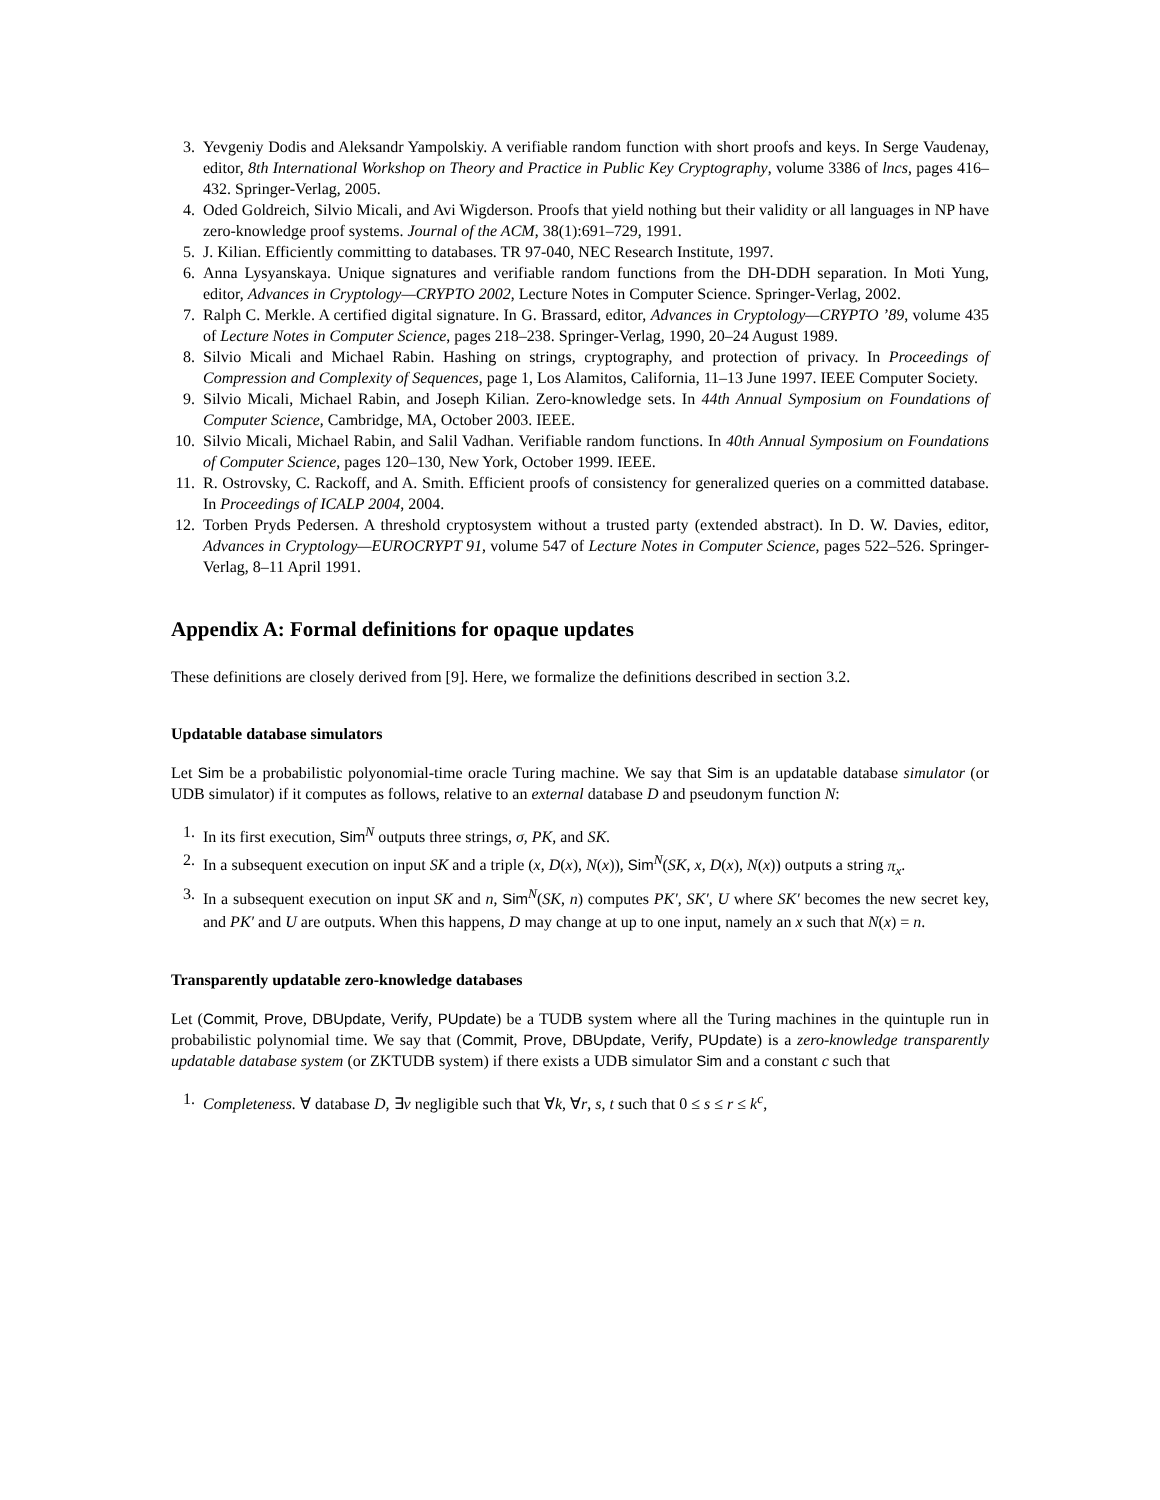3. Yevgeniy Dodis and Aleksandr Yampolskiy. A verifiable random function with short proofs and keys. In Serge Vaudenay, editor, 8th International Workshop on Theory and Practice in Public Key Cryptography, volume 3386 of lncs, pages 416–432. Springer-Verlag, 2005.
4. Oded Goldreich, Silvio Micali, and Avi Wigderson. Proofs that yield nothing but their validity or all languages in NP have zero-knowledge proof systems. Journal of the ACM, 38(1):691–729, 1991.
5. J. Kilian. Efficiently committing to databases. TR 97-040, NEC Research Institute, 1997.
6. Anna Lysyanskaya. Unique signatures and verifiable random functions from the DH-DDH separation. In Moti Yung, editor, Advances in Cryptology—CRYPTO 2002, Lecture Notes in Computer Science. Springer-Verlag, 2002.
7. Ralph C. Merkle. A certified digital signature. In G. Brassard, editor, Advances in Cryptology—CRYPTO ’89, volume 435 of Lecture Notes in Computer Science, pages 218–238. Springer-Verlag, 1990, 20–24 August 1989.
8. Silvio Micali and Michael Rabin. Hashing on strings, cryptography, and protection of privacy. In Proceedings of Compression and Complexity of Sequences, page 1, Los Alamitos, California, 11–13 June 1997. IEEE Computer Society.
9. Silvio Micali, Michael Rabin, and Joseph Kilian. Zero-knowledge sets. In 44th Annual Symposium on Foundations of Computer Science, Cambridge, MA, October 2003. IEEE.
10. Silvio Micali, Michael Rabin, and Salil Vadhan. Verifiable random functions. In 40th Annual Symposium on Foundations of Computer Science, pages 120–130, New York, October 1999. IEEE.
11. R. Ostrovsky, C. Rackoff, and A. Smith. Efficient proofs of consistency for generalized queries on a committed database. In Proceedings of ICALP 2004, 2004.
12. Torben Pryds Pedersen. A threshold cryptosystem without a trusted party (extended abstract). In D. W. Davies, editor, Advances in Cryptology—EUROCRYPT 91, volume 547 of Lecture Notes in Computer Science, pages 522–526. Springer-Verlag, 8–11 April 1991.
Appendix A: Formal definitions for opaque updates
These definitions are closely derived from [9]. Here, we formalize the definitions described in section 3.2.
Updatable database simulators
Let Sim be a probabilistic polyonomial-time oracle Turing machine. We say that Sim is an updatable database simulator (or UDB simulator) if it computes as follows, relative to an external database D and pseudonym function N:
1. In its first execution, Sim<sup>N</sup> outputs three strings, σ, PK, and SK.
2. In a subsequent execution on input SK and a triple (x, D(x), N(x)), Sim<sup>N</sup>(SK, x, D(x), N(x)) outputs a string π<sub>x</sub>.
3. In a subsequent execution on input SK and n, Sim<sup>N</sup>(SK, n) computes PK′, SK′, U where SK′ becomes the new secret key, and PK′ and U are outputs. When this happens, D may change at up to one input, namely an x such that N(x) = n.
Transparently updatable zero-knowledge databases
Let (Commit, Prove, DBUpdate, Verify, PUpdate) be a TUDB system where all the Turing machines in the quintuple run in probabilistic polynomial time. We say that (Commit, Prove, DBUpdate, Verify, PUpdate) is a zero-knowledge transparently updatable database system (or ZKTUDB system) if there exists a UDB simulator Sim and a constant c such that
1. Completeness. ∀ database D, ∃ν negligible such that ∀k, ∀r, s, t such that 0 ≤ s ≤ r ≤ k<sup>c</sup>,